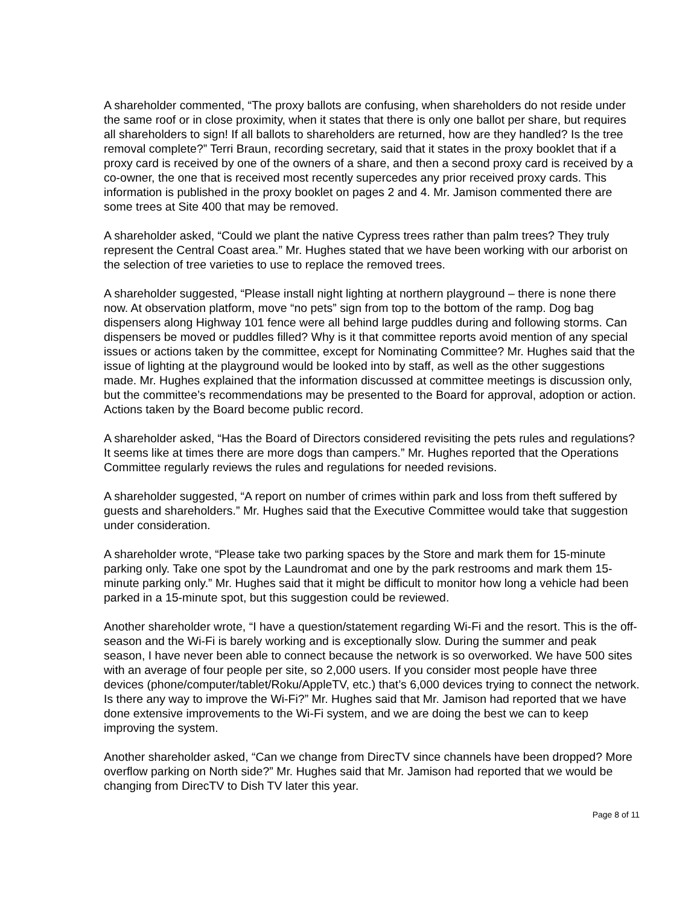A shareholder commented, “The proxy ballots are confusing, when shareholders do not reside under the same roof or in close proximity, when it states that there is only one ballot per share, but requires all shareholders to sign! If all ballots to shareholders are returned, how are they handled? Is the tree removal complete?” Terri Braun, recording secretary, said that it states in the proxy booklet that if a proxy card is received by one of the owners of a share, and then a second proxy card is received by a co-owner, the one that is received most recently supercedes any prior received proxy cards. This information is published in the proxy booklet on pages 2 and 4. Mr. Jamison commented there are some trees at Site 400 that may be removed.
A shareholder asked, “Could we plant the native Cypress trees rather than palm trees? They truly represent the Central Coast area.” Mr. Hughes stated that we have been working with our arborist on the selection of tree varieties to use to replace the removed trees.
A shareholder suggested, “Please install night lighting at northern playground – there is none there now. At observation platform, move “no pets” sign from top to the bottom of the ramp. Dog bag dispensers along Highway 101 fence were all behind large puddles during and following storms. Can dispensers be moved or puddles filled? Why is it that committee reports avoid mention of any special issues or actions taken by the committee, except for Nominating Committee? Mr. Hughes said that the issue of lighting at the playground would be looked into by staff, as well as the other suggestions made. Mr. Hughes explained that the information discussed at committee meetings is discussion only, but the committee’s recommendations may be presented to the Board for approval, adoption or action. Actions taken by the Board become public record.
A shareholder asked, “Has the Board of Directors considered revisiting the pets rules and regulations? It seems like at times there are more dogs than campers.” Mr. Hughes reported that the Operations Committee regularly reviews the rules and regulations for needed revisions.
A shareholder suggested, “A report on number of crimes within park and loss from theft suffered by guests and shareholders.” Mr. Hughes said that the Executive Committee would take that suggestion under consideration.
A shareholder wrote, “Please take two parking spaces by the Store and mark them for 15-minute parking only. Take one spot by the Laundromat and one by the park restrooms and mark them 15-minute parking only.” Mr. Hughes said that it might be difficult to monitor how long a vehicle had been parked in a 15-minute spot, but this suggestion could be reviewed.
Another shareholder wrote, “I have a question/statement regarding Wi-Fi and the resort. This is the off-season and the Wi-Fi is barely working and is exceptionally slow. During the summer and peak season, I have never been able to connect because the network is so overworked. We have 500 sites with an average of four people per site, so 2,000 users. If you consider most people have three devices (phone/computer/tablet/Roku/AppleTV, etc.) that’s 6,000 devices trying to connect the network. Is there any way to improve the Wi-Fi?” Mr. Hughes said that Mr. Jamison had reported that we have done extensive improvements to the Wi-Fi system, and we are doing the best we can to keep improving the system.
Another shareholder asked, “Can we change from DirecTV since channels have been dropped? More overflow parking on North side?” Mr. Hughes said that Mr. Jamison had reported that we would be changing from DirecTV to Dish TV later this year.
Page 8 of 11